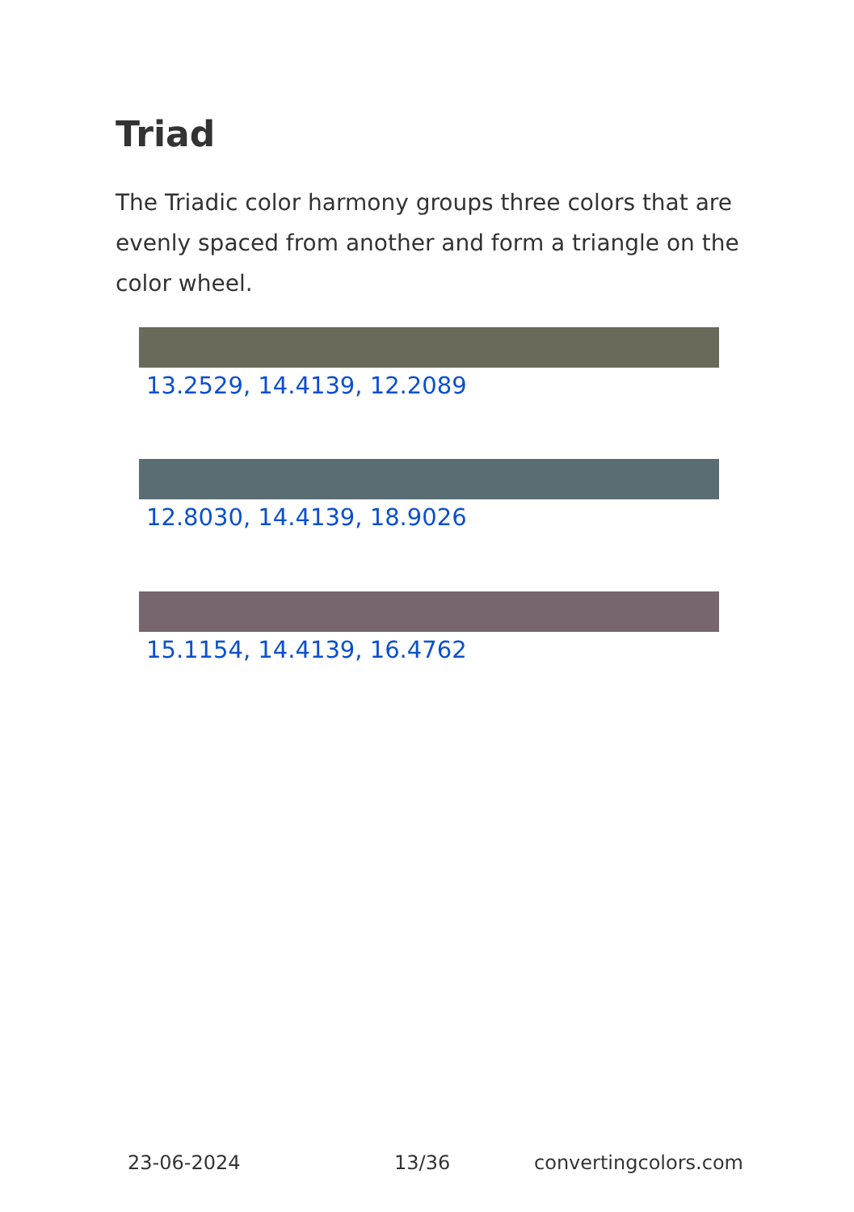Triad
The Triadic color harmony groups three colors that are evenly spaced from another and form a triangle on the color wheel.
13.2529, 14.4139, 12.2089
12.8030, 14.4139, 18.9026
15.1154, 14.4139, 16.4762
23-06-2024 13/36 convertingcolors.com